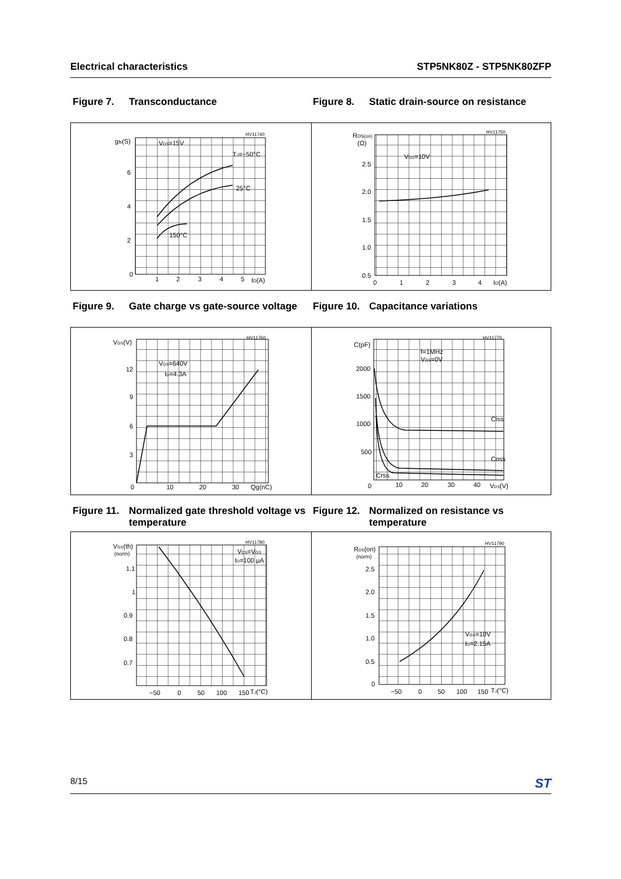Electrical characteristics STP5NK80Z - STP5NK80ZFP
Figure 7. Transconductance Figure 8. Static drain-source on resistance
HV11740
gfs(S)
VDS=15V
TJ=−50°C
25°C
150°C
6
4
2
0
1
2
3
4
5
ID(A)
HV11750
RDS(on)
(Ω)
VGS=10V
2.5
2.0
1.5
1.0
0.5
0
1
2
3
4
ID(A)
Figure 9. Gate charge vs gate-source voltage
Figure 10. Capacitance variations
HV11760
VGS(V)
VDS=640V
ID=4.3A
12
9
6
3
0
10
20
30
Qg(nC)
HV11770
C(pF)
f=1MHz
VGS=0V
2000
1500
1000
500
0
10
20
30
40
VDS(V)
Ciss
Coss
Crss
Figure 11. Normalized gate threshold voltage vs temperature
Figure 12. Normalized on resistance vs temperature
HV11780
VGS(th)
(norm)
VDS=VGS
ID=100 μA
1.1
1
0.9
0.8
0.7
−50
0
50
100
150
TJ(°C)
HV11790
RDS(on)
(norm)
VGS=10V
ID=2.15A
2.5
2.0
1.5
1.0
0.5
0
−50
0
50
100
150
TJ(°C)
8/15 ST